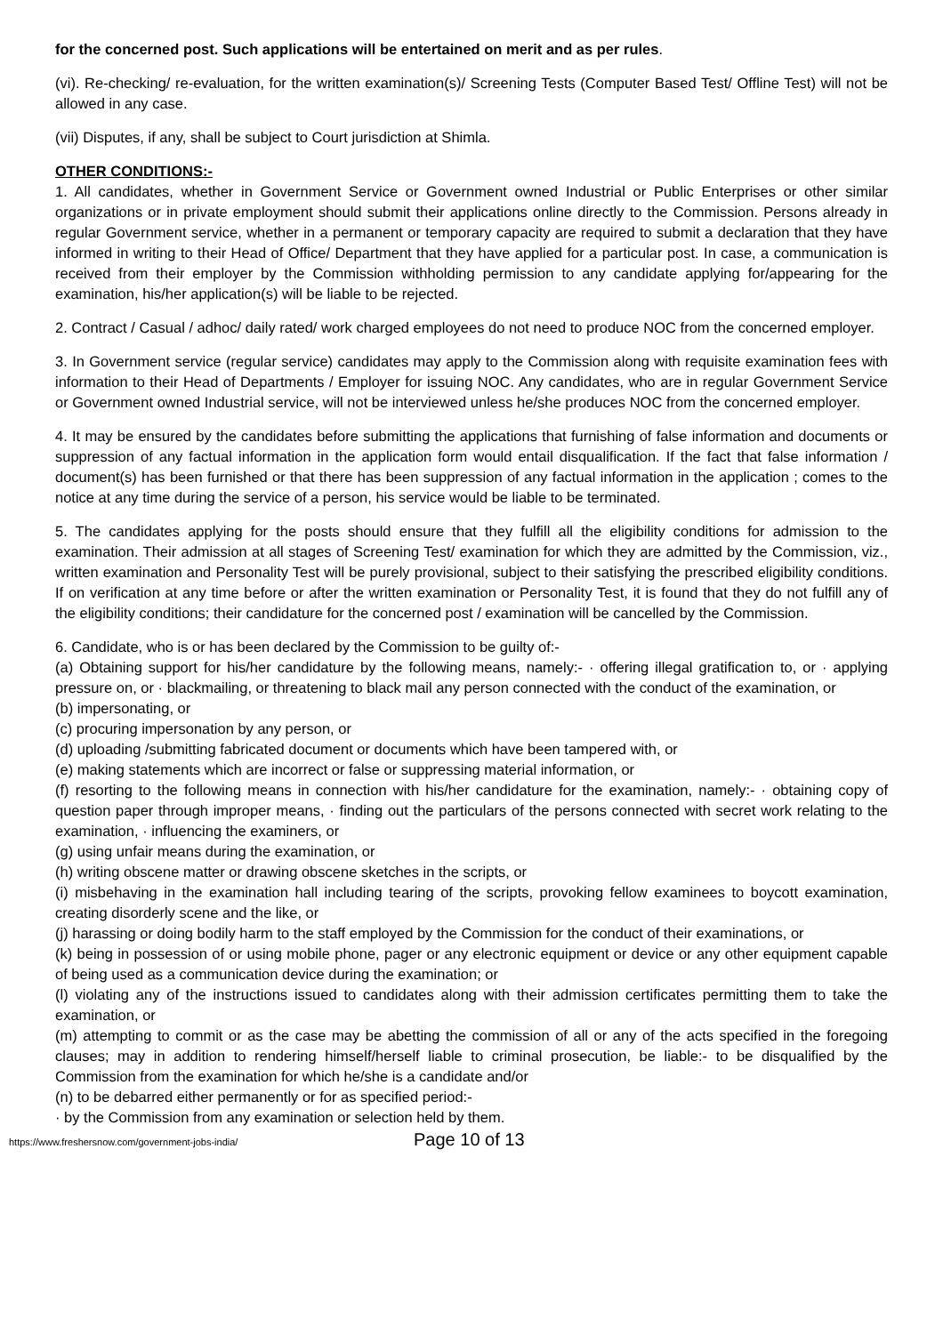for the concerned post. Such applications will be entertained on merit and as per rules.
(vi). Re-checking/ re-evaluation, for the written examination(s)/ Screening Tests (Computer Based Test/ Offline Test) will not be allowed in any case.
(vii) Disputes, if any, shall be subject to Court jurisdiction at Shimla.
OTHER CONDITIONS:-
1. All candidates, whether in Government Service or Government owned Industrial or Public Enterprises or other similar organizations or in private employment should submit their applications online directly to the Commission. Persons already in regular Government service, whether in a permanent or temporary capacity are required to submit a declaration that they have informed in writing to their Head of Office/ Department that they have applied for a particular post. In case, a communication is received from their employer by the Commission withholding permission to any candidate applying for/appearing for the examination, his/her application(s) will be liable to be rejected.
2. Contract / Casual / adhoc/ daily rated/ work charged employees do not need to produce NOC from the concerned employer.
3. In Government service (regular service) candidates may apply to the Commission along with requisite examination fees with information to their Head of Departments / Employer for issuing NOC. Any candidates, who are in regular Government Service or Government owned Industrial service, will not be interviewed unless he/she produces NOC from the concerned employer.
4. It may be ensured by the candidates before submitting the applications that furnishing of false information and documents or suppression of any factual information in the application form would entail disqualification. If the fact that false information / document(s) has been furnished or that there has been suppression of any factual information in the application ; comes to the notice at any time during the service of a person, his service would be liable to be terminated.
5. The candidates applying for the posts should ensure that they fulfill all the eligibility conditions for admission to the examination. Their admission at all stages of Screening Test/ examination for which they are admitted by the Commission, viz., written examination and Personality Test will be purely provisional, subject to their satisfying the prescribed eligibility conditions. If on verification at any time before or after the written examination or Personality Test, it is found that they do not fulfill any of the eligibility conditions; their candidature for the concerned post / examination will be cancelled by the Commission.
6. Candidate, who is or has been declared by the Commission to be guilty of:-
(a) Obtaining support for his/her candidature by the following means, namely:- · offering illegal gratification to, or · applying pressure on, or · blackmailing, or threatening to black mail any person connected with the conduct of the examination, or
(b) impersonating, or
(c) procuring impersonation by any person, or
(d) uploading /submitting fabricated document or documents which have been tampered with, or
(e) making statements which are incorrect or false or suppressing material information, or
(f) resorting to the following means in connection with his/her candidature for the examination, namely:- · obtaining copy of question paper through improper means, · finding out the particulars of the persons connected with secret work relating to the examination, · influencing the examiners, or
(g) using unfair means during the examination, or
(h) writing obscene matter or drawing obscene sketches in the scripts, or
(i) misbehaving in the examination hall including tearing of the scripts, provoking fellow examinees to boycott examination, creating disorderly scene and the like, or
(j) harassing or doing bodily harm to the staff employed by the Commission for the conduct of their examinations, or
(k) being in possession of or using mobile phone, pager or any electronic equipment or device or any other equipment capable of being used as a communication device during the examination; or
(l) violating any of the instructions issued to candidates along with their admission certificates permitting them to take the examination, or
(m) attempting to commit or as the case may be abetting the commission of all or any of the acts specified in the foregoing clauses; may in addition to rendering himself/herself liable to criminal prosecution, be liable:- to be disqualified by the Commission from the examination for which he/she is a candidate and/or
(n) to be debarred either permanently or for as specified period:-
· by the Commission from any examination or selection held by them.
https://www.freshersnow.com/government-jobs-india/ Page 10 of 13